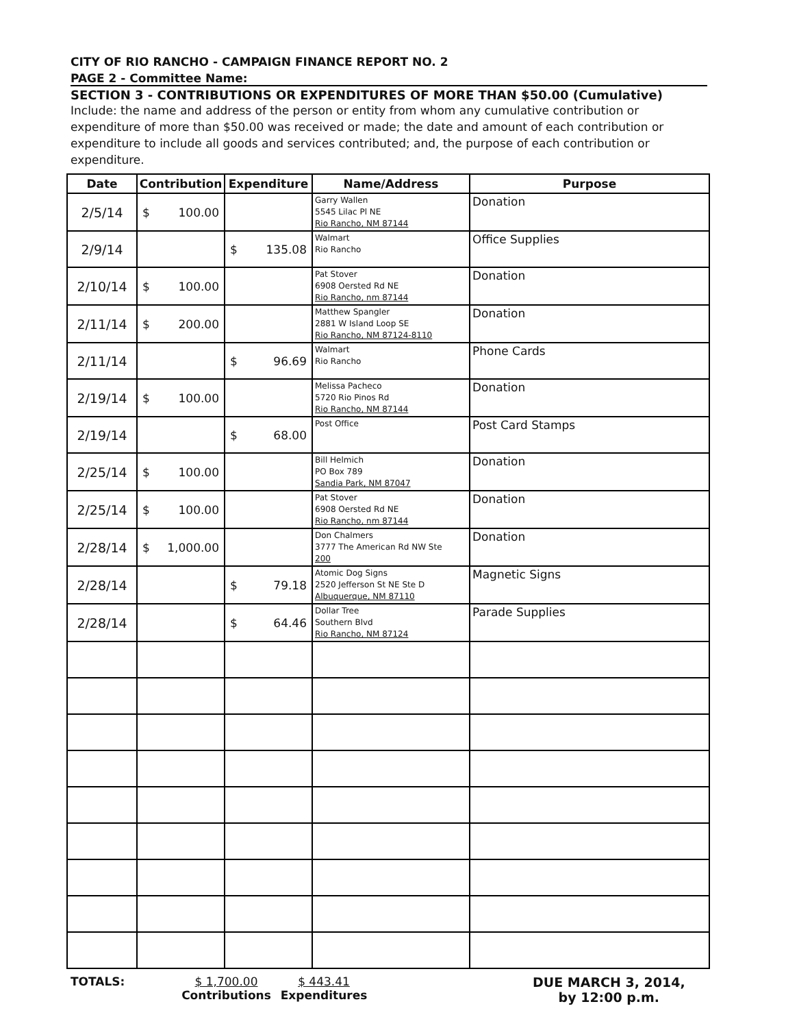CITY OF RIO RANCHO - CAMPAIGN FINANCE REPORT NO. 2
PAGE 2 - Committee Name:
SECTION 3 - CONTRIBUTIONS OR EXPENDITURES OF MORE THAN $50.00 (Cumulative)
Include: the name and address of the person or entity from whom any cumulative contribution or expenditure of more than $50.00 was received or made; the date and amount of each contribution or expenditure to include all goods and services contributed; and, the purpose of each contribution or expenditure.
| Date | Contribution | Expenditure | Name/Address | Purpose |
| --- | --- | --- | --- | --- |
| 2/5/14 | $ 100.00 | | Garry Wallen 5545 Lilac Pl NE Rio Rancho, NM 87144 | Donation |
| 2/9/14 | | $ 135.08 | Walmart Rio Rancho | Office Supplies |
| 2/10/14 | $ 100.00 | | Pat Stover 6908 Oersted Rd NE Rio Rancho, nm 87144 | Donation |
| 2/11/14 | $ 200.00 | | Matthew Spangler 2881 W Island Loop SE Rio Rancho, NM 87124-8110 | Donation |
| 2/11/14 | | $ 96.69 | Walmart Rio Rancho | Phone Cards |
| 2/19/14 | $ 100.00 | | Melissa Pacheco 5720 Rio Pinos Rd Rio Rancho, NM 87144 | Donation |
| 2/19/14 | | $ 68.00 | Post Office | Post Card Stamps |
| 2/25/14 | $ 100.00 | | Bill Helmich PO Box 789 Sandia Park, NM 87047 | Donation |
| 2/25/14 | $ 100.00 | | Pat Stover 6908 Oersted Rd NE Rio Rancho, nm 87144 | Donation |
| 2/28/14 | $ 1,000.00 | | Don Chalmers 3777 The American Rd NW Ste 200 | Donation |
| 2/28/14 | | $ 79.18 | Atomic Dog Signs 2520 Jefferson St NE Ste D Albuquerque, NM 87110 | Magnetic Signs |
| 2/28/14 | | $ 64.46 | Dollar Tree Southern Blvd Rio Rancho, NM 87124 | Parade Supplies |
TOTALS: $ 1,700.00
Contributions
$ 443.41
Expenditures
DUE MARCH 3, 2014,
by 12:00 p.m.